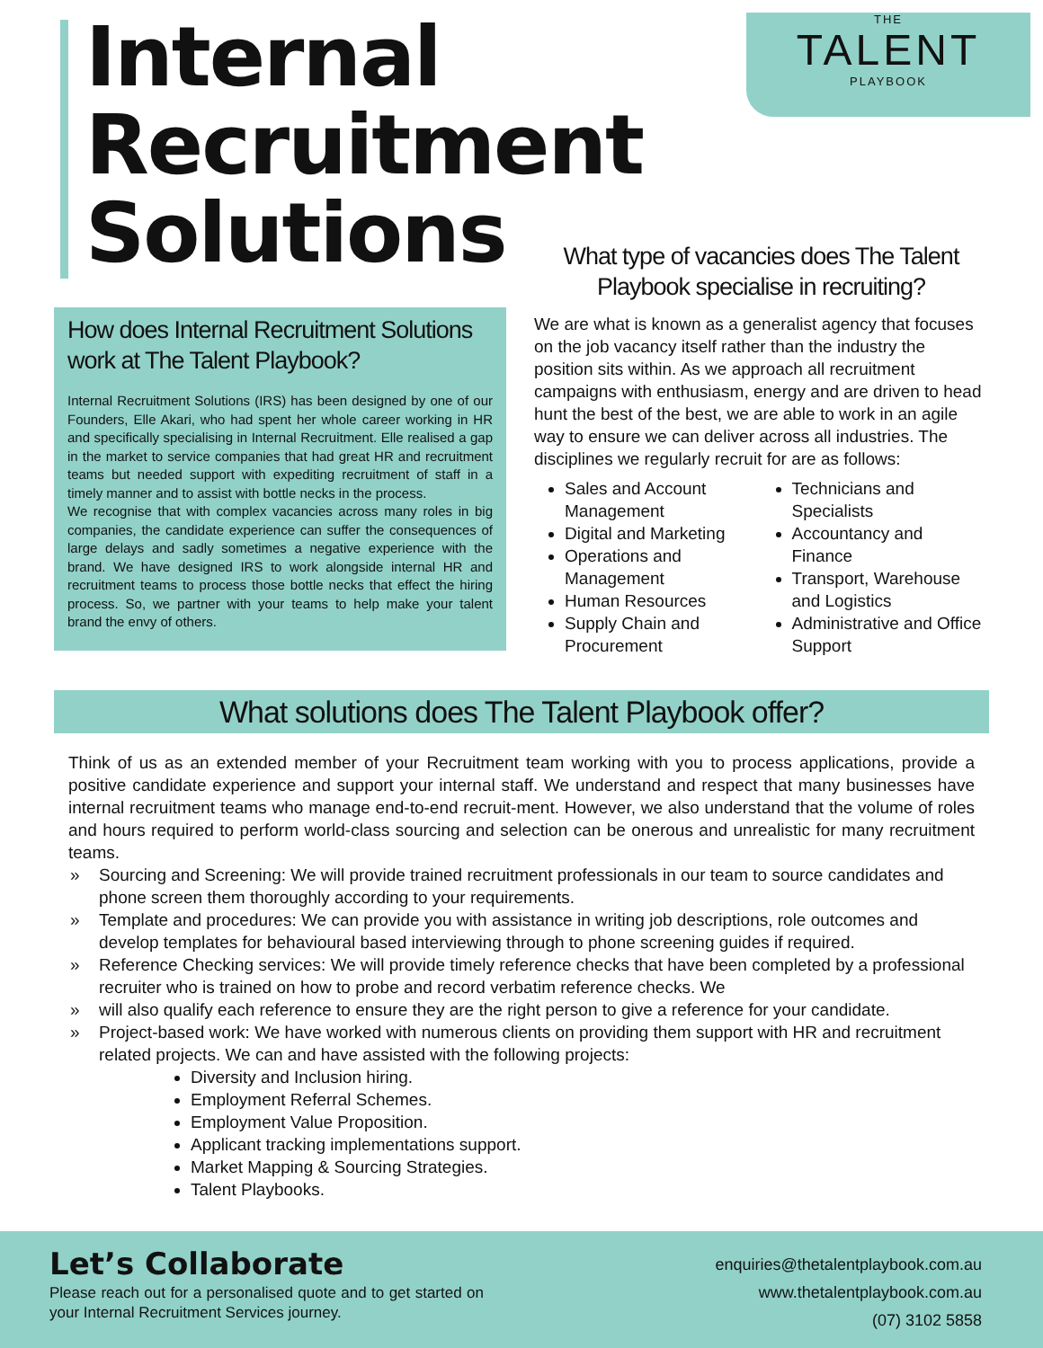Internal
Recruitment
Solutions
THE
TALENT
PLAYBOOK
How does Internal Recruitment Solutions work at The Talent Playbook?
Internal Recruitment Solutions (IRS) has been designed by one of our Founders, Elle Akari, who had spent her whole career working in HR and specifically specialising in Internal Recruitment. Elle realised a gap in the market to service companies that had great HR and recruitment teams but needed support with expediting recruitment of staff in a timely manner and to assist with bottle necks in the process.
We recognise that with complex vacancies across many roles in big companies, the candidate experience can suffer the consequences of large delays and sadly sometimes a negative experience with the brand. We have designed IRS to work alongside internal HR and recruitment teams to process those bottle necks that effect the hiring process. So, we partner with your teams to help make your talent brand the envy of others.
What type of vacancies does The Talent Playbook specialise in recruiting?
We are what is known as a generalist agency that focuses on the job vacancy itself rather than the industry the position sits within. As we approach all recruitment campaigns with enthusiasm, energy and are driven to head hunt the best of the best, we are able to work in an agile way to ensure we can deliver across all industries. The disciplines we regularly recruit for are as follows:
Sales and Account Management
Digital and Marketing
Operations and Management
Human Resources
Supply Chain and Procurement
Technicians and Specialists
Accountancy and Finance
Transport, Warehouse and Logistics
Administrative and Office Support
What solutions does The Talent Playbook offer?
Think of us as an extended member of your Recruitment team working with you to process applications, provide a positive candidate experience and support your internal staff. We understand and respect that many businesses have internal recruitment teams who manage end-to-end recruit-ment. However, we also understand that the volume of roles and hours required to perform world-class sourcing and selection can be onerous and unrealistic for many recruitment teams.
» Sourcing and Screening: We will provide trained recruitment professionals in our team to source candidates and phone screen them thoroughly according to your requirements.
» Template and procedures: We can provide you with assistance in writing job descriptions, role outcomes and develop templates for behavioural based interviewing through to phone screening guides if required.
» Reference Checking services: We will provide timely reference checks that have been completed by a professional recruiter who is trained on how to probe and record verbatim reference checks. We
» will also qualify each reference to ensure they are the right person to give a reference for your candidate.
» Project-based work: We have worked with numerous clients on providing them support with HR and recruitment related projects. We can and have assisted with the following projects:
Diversity and Inclusion hiring.
Employment Referral Schemes.
Employment Value Proposition.
Applicant tracking implementations support.
Market Mapping & Sourcing Strategies.
Talent Playbooks.
Let’s Collaborate
Please reach out for a personalised quote and to get started on your Internal Recruitment Services journey.
enquiries@thetalentplaybook.com.au
www.thetalentplaybook.com.au
(07) 3102 5858